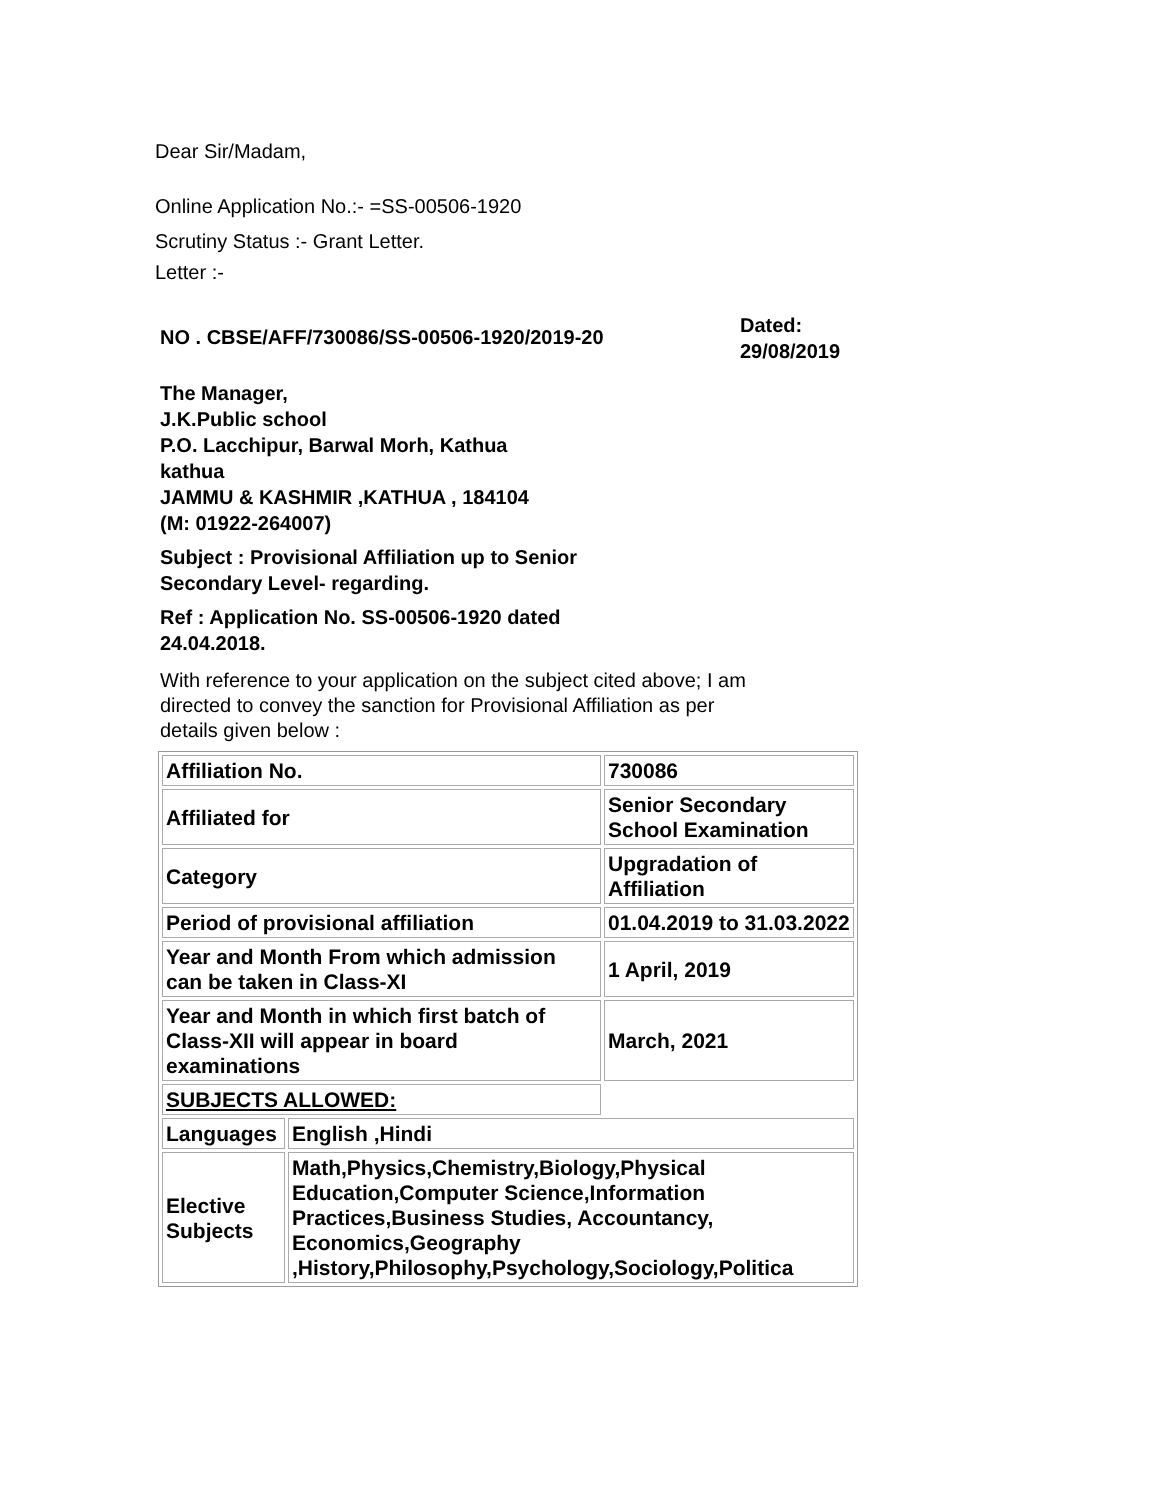Dear Sir/Madam,
Online Application No.:- =SS-00506-1920
Scrutiny Status :- Grant Letter.
Letter :-
NO . CBSE/AFF/730086/SS-00506-1920/2019-20
Dated:
29/08/2019
The Manager,
J.K.Public school
P.O. Lacchipur, Barwal Morh, Kathua
kathua
JAMMU & KASHMIR ,KATHUA , 184104
(M: 01922-264007)
Subject : Provisional Affiliation up to Senior
Secondary Level- regarding.
Ref : Application No. SS-00506-1920 dated
24.04.2018.
With reference to your application on the subject cited above; I am
directed to convey the sanction for Provisional Affiliation as per
details given below :
| Affiliation No. | | 730086 |
| Affiliated for | | Senior Secondary School Examination |
| Category | | Upgradation of Affiliation |
| Period of provisional affiliation | | 01.04.2019 to 31.03.2022 |
| Year and Month From which admission can be taken in Class-XI | | 1 April, 2019 |
| Year and Month in which first batch of Class-XII will appear in board examinations | | March, 2021 |
| SUBJECTS ALLOWED: | | |
| Languages | English ,Hindi | |
| Elective Subjects | Math,Physics,Chemistry,Biology,Physical Education,Computer Science,Information Practices,Business Studies, Accountancy, Economics,Geography ,History,Philosophy,Psychology,Sociology,Politica | |